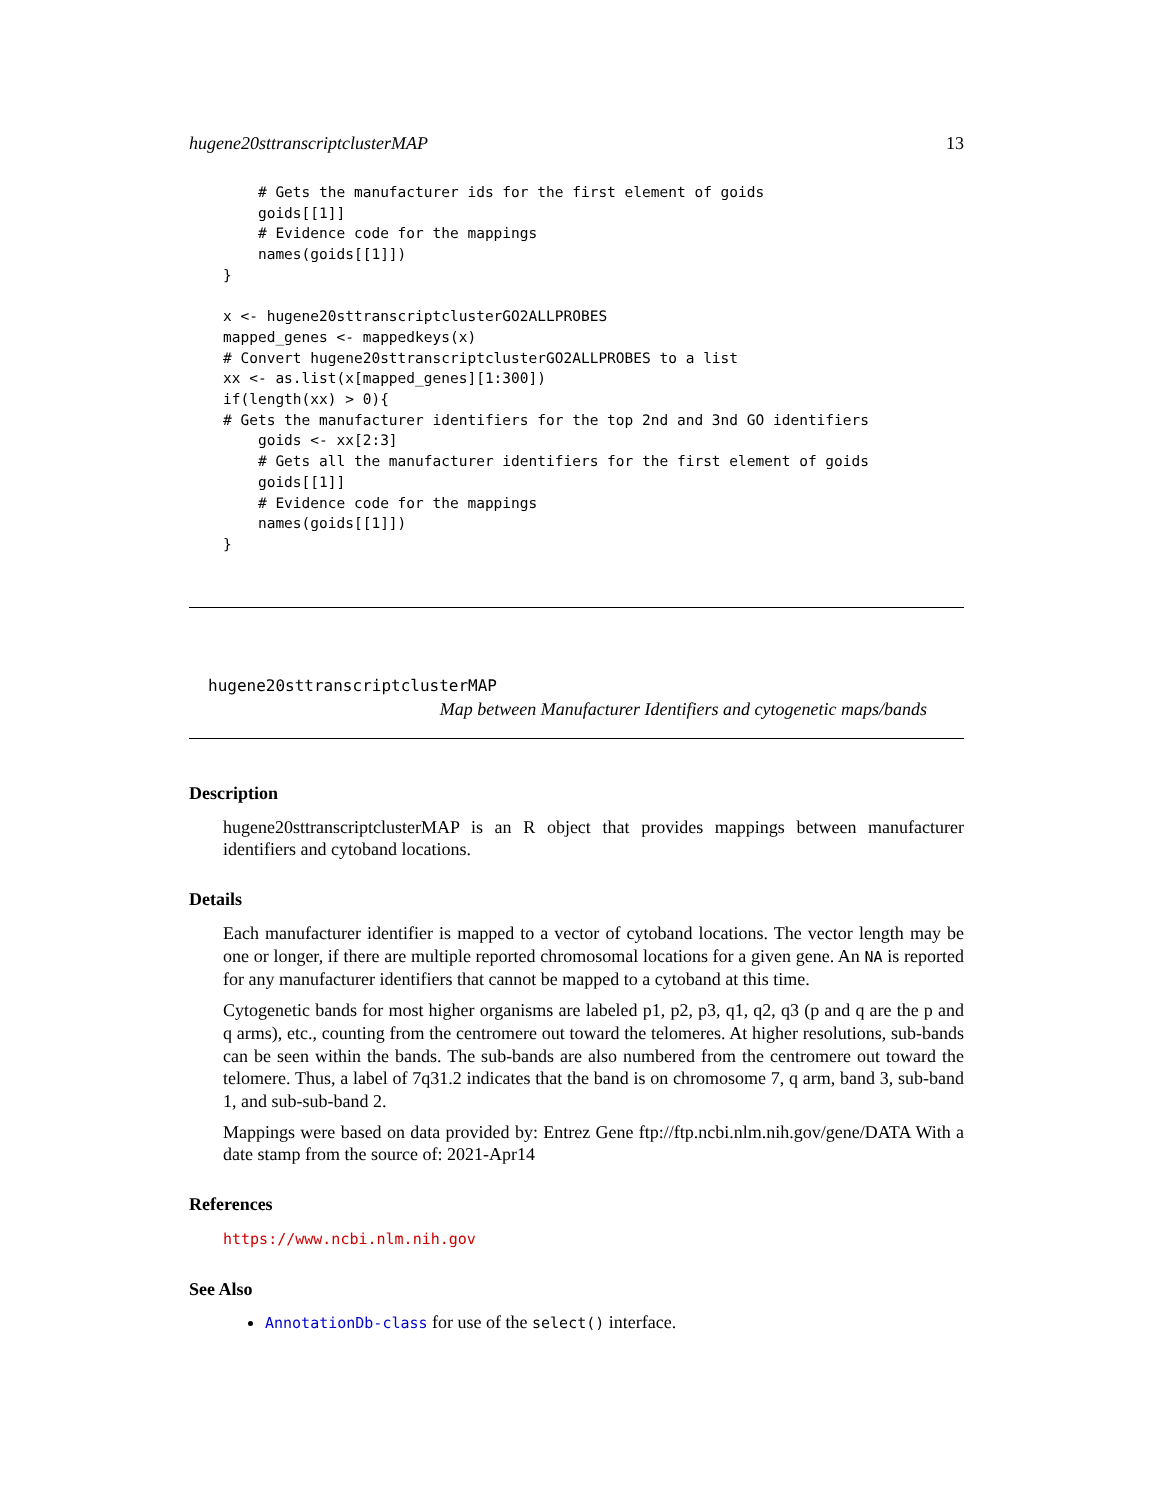hugene20sttranscriptclusterMAP 13
    # Gets the manufacturer ids for the first element of goids
    goids[[1]]
    # Evidence code for the mappings
    names(goids[[1]])
}

x <- hugene20sttranscriptclusterGO2ALLPROBES
mapped_genes <- mappedkeys(x)
# Convert hugene20sttranscriptclusterGO2ALLPROBES to a list
xx <- as.list(x[mapped_genes][1:300])
if(length(xx) > 0){
# Gets the manufacturer identifiers for the top 2nd and 3nd GO identifiers
    goids <- xx[2:3]
    # Gets all the manufacturer identifiers for the first element of goids
    goids[[1]]
    # Evidence code for the mappings
    names(goids[[1]])
}
hugene20sttranscriptclusterMAP
Map between Manufacturer Identifiers and cytogenetic maps/bands
Description
hugene20sttranscriptclusterMAP is an R object that provides mappings between manufacturer identifiers and cytoband locations.
Details
Each manufacturer identifier is mapped to a vector of cytoband locations. The vector length may be one or longer, if there are multiple reported chromosomal locations for a given gene. An NA is reported for any manufacturer identifiers that cannot be mapped to a cytoband at this time.
Cytogenetic bands for most higher organisms are labeled p1, p2, p3, q1, q2, q3 (p and q are the p and q arms), etc., counting from the centromere out toward the telomeres. At higher resolutions, sub-bands can be seen within the bands. The sub-bands are also numbered from the centromere out toward the telomere. Thus, a label of 7q31.2 indicates that the band is on chromosome 7, q arm, band 3, sub-band 1, and sub-sub-band 2.
Mappings were based on data provided by: Entrez Gene ftp://ftp.ncbi.nlm.nih.gov/gene/DATA With a date stamp from the source of: 2021-Apr14
References
https://www.ncbi.nlm.nih.gov
See Also
AnnotationDb-class for use of the select() interface.